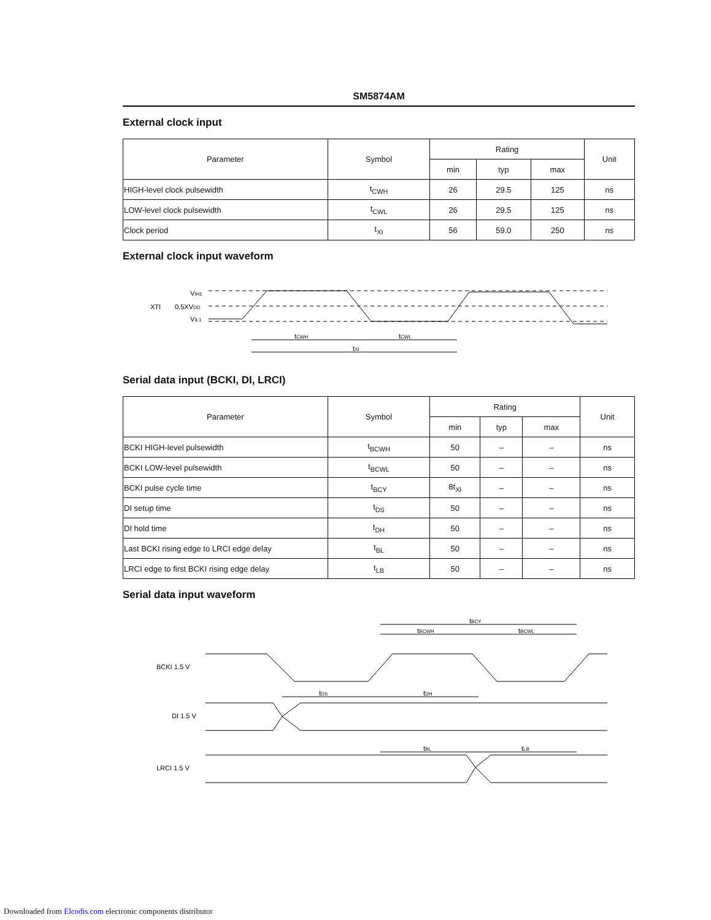SM5874AM
External clock input
| Parameter | Symbol | Rating | | | Unit |
| --- | --- | --- | --- | --- | --- |
| | | min | typ | max | |
| HIGH-level clock pulsewidth | t<sub>CWH</sub> | 26 | 29.5 | 125 | ns |
| LOW-level clock pulsewidth | t<sub>CWL</sub> | 26 | 29.5 | 125 | ns |
| Clock period | t<sub>XI</sub> | 56 | 59.0 | 250 | ns |
External clock input waveform
XTI
VIH1
0.5XVDD
VIL1
tCWH
tCWL
tXI
Serial data input (BCKI, DI, LRCI)
| Parameter | Symbol | Rating | | | Unit |
| --- | --- | --- | --- | --- | --- |
| | | min | typ | max | |
| BCKI HIGH-level pulsewidth | t<sub>BCWH</sub> | 50 | – | – | ns |
| BCKI LOW-level pulsewidth | t<sub>BCWL</sub> | 50 | – | – | ns |
| BCKI pulse cycle time | t<sub>BCY</sub> | 8t<sub>XI</sub> | – | – | ns |
| DI setup time | t<sub>DS</sub> | 50 | – | – | ns |
| DI hold time | t<sub>DH</sub> | 50 | – | – | ns |
| Last BCKI rising edge to LRCI edge delay | t<sub>BL</sub> | 50 | – | – | ns |
| LRCI edge to first BCKI rising edge delay | t<sub>LB</sub> | 50 | – | – | ns |
Serial data input waveform
BCKI 1.5 V
DI 1.5 V
LRCI 1.5 V
tBCY
tBCWH
tBCWL
tDS
tDH
tBL
tLB
Downloaded from Elcodis.com electronic components distributor